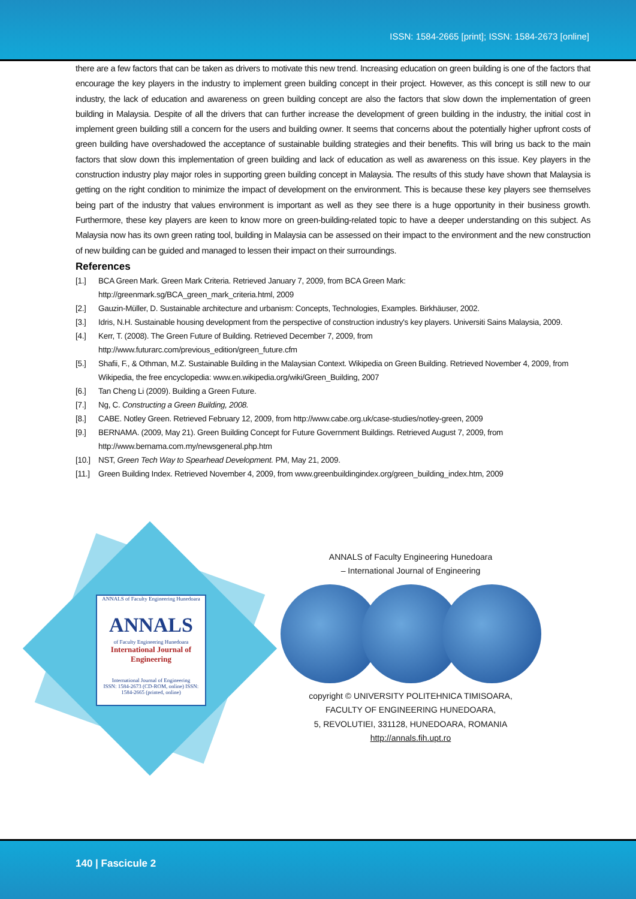ISSN: 1584-2665 [print]; ISSN: 1584-2673 [online]
there are a few factors that can be taken as drivers to motivate this new trend. Increasing education on green building is one of the factors that encourage the key players in the industry to implement green building concept in their project. However, as this concept is still new to our industry, the lack of education and awareness on green building concept are also the factors that slow down the implementation of green building in Malaysia. Despite of all the drivers that can further increase the development of green building in the industry, the initial cost in implement green building still a concern for the users and building owner. It seems that concerns about the potentially higher upfront costs of green building have overshadowed the acceptance of sustainable building strategies and their benefits. This will bring us back to the main factors that slow down this implementation of green building and lack of education as well as awareness on this issue. Key players in the construction industry play major roles in supporting green building concept in Malaysia. The results of this study have shown that Malaysia is getting on the right condition to minimize the impact of development on the environment. This is because these key players see themselves being part of the industry that values environment is important as well as they see there is a huge opportunity in their business growth. Furthermore, these key players are keen to know more on green-building-related topic to have a deeper understanding on this subject. As Malaysia now has its own green rating tool, building in Malaysia can be assessed on their impact to the environment and the new construction of new building can be guided and managed to lessen their impact on their surroundings.
References
[1.] BCA Green Mark. Green Mark Criteria. Retrieved January 7, 2009, from BCA Green Mark:
http://greenmark.sg/BCA_green_mark_criteria.html, 2009
[2.] Gauzin-Müller, D. Sustainable architecture and urbanism: Concepts, Technologies, Examples. Birkhäuser, 2002.
[3.] Idris, N.H. Sustainable housing development from the perspective of construction industry's key players. Universiti Sains Malaysia, 2009.
[4.] Kerr, T. (2008). The Green Future of Building. Retrieved December 7, 2009, from
http://www.futurarc.com/previous_edition/green_future.cfm
[5.] Shafii, F., & Othman, M.Z. Sustainable Building in the Malaysian Context. Wikipedia on Green Building. Retrieved November 4, 2009, from Wikipedia, the free encyclopedia: www.en.wikipedia.org/wiki/Green_Building, 2007
[6.] Tan Cheng Li (2009). Building a Green Future.
[7.] Ng, C. Constructing a Green Building, 2008.
[8.] CABE. Notley Green. Retrieved February 12, 2009, from http://www.cabe.org.uk/case-studies/notley-green, 2009
[9.] BERNAMA. (2009, May 21). Green Building Concept for Future Government Buildings. Retrieved August 7, 2009, from
http://www.bernama.com.my/newsgeneral.php.htm
[10.] NST, Green Tech Way to Spearhead Development. PM, May 21, 2009.
[11.] Green Building Index. Retrieved November 4, 2009, from www.greenbuildingindex.org/green_building_index.htm, 2009
ANNALS of Faculty Engineering Hunedoara
ANNALS
of Faculty Engineering Hunedoara
International Journal of Engineering
International Journal of Engineering
ISSN: 1584-2673 (CD-ROM, online) ISSN: 1584-2665 (printed, online)
ANNALS of Faculty Engineering Hunedoara
– International Journal of Engineering
copyright © UNIVERSITY POLITEHNICA TIMISOARA,
FACULTY OF ENGINEERING HUNEDOARA,
5, REVOLUTIEI, 331128, HUNEDOARA, ROMANIA
http://annals.fih.upt.ro
140 | Fascicule 2